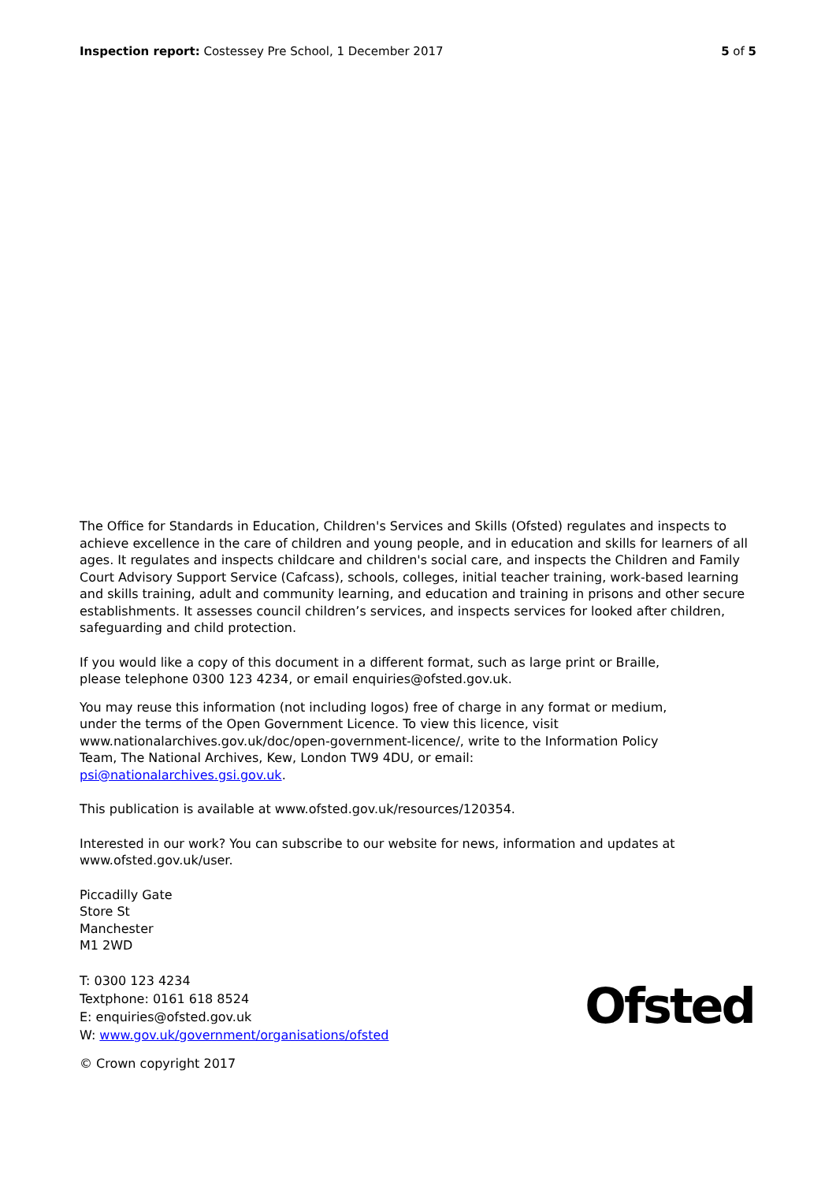Inspection report: Costessey Pre School, 1 December 2017 5 of 5
The Office for Standards in Education, Children's Services and Skills (Ofsted) regulates and inspects to achieve excellence in the care of children and young people, and in education and skills for learners of all ages. It regulates and inspects childcare and children's social care, and inspects the Children and Family Court Advisory Support Service (Cafcass), schools, colleges, initial teacher training, work-based learning and skills training, adult and community learning, and education and training in prisons and other secure establishments. It assesses council children’s services, and inspects services for looked after children, safeguarding and child protection.
If you would like a copy of this document in a different format, such as large print or Braille,
please telephone 0300 123 4234, or email enquiries@ofsted.gov.uk.
You may reuse this information (not including logos) free of charge in any format or medium,
under the terms of the Open Government Licence. To view this licence, visit
www.nationalarchives.gov.uk/doc/open-government-licence/, write to the Information Policy
Team, The National Archives, Kew, London TW9 4DU, or email:
psi@nationalarchives.gsi.gov.uk.
This publication is available at www.ofsted.gov.uk/resources/120354.
Interested in our work? You can subscribe to our website for news, information and updates at
www.ofsted.gov.uk/user.
Piccadilly Gate
Store St
Manchester
M1 2WD
T: 0300 123 4234
Textphone: 0161 618 8524
E: enquiries@ofsted.gov.uk
W: www.gov.uk/government/organisations/ofsted
© Crown copyright 2017
Ofsted